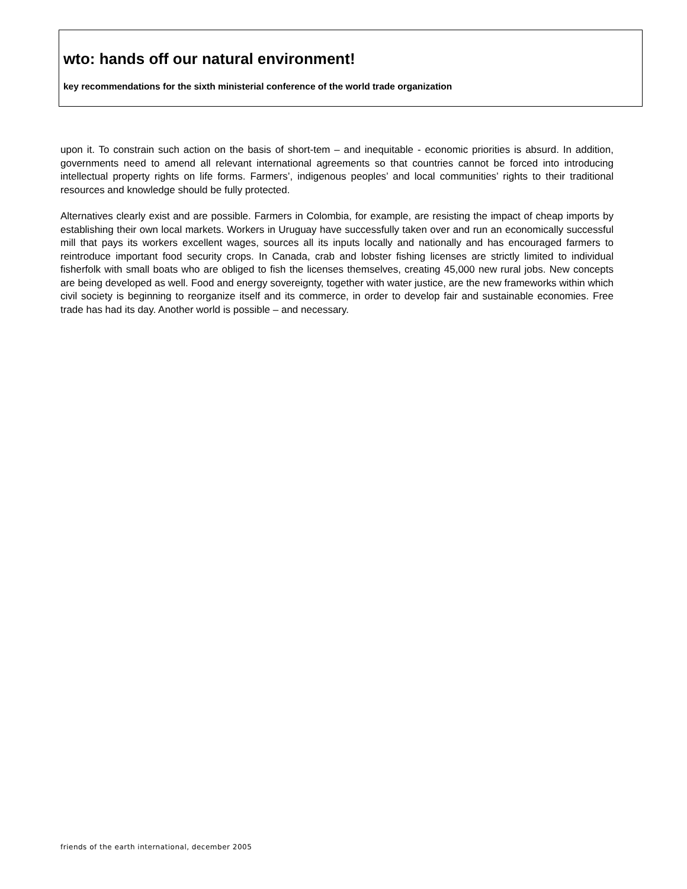wto: hands off our natural environment!
key recommendations for the sixth ministerial conference of the world trade organization
upon it. To constrain such action on the basis of short-tem – and inequitable - economic priorities is absurd. In addition, governments need to amend all relevant international agreements so that countries cannot be forced into introducing intellectual property rights on life forms. Farmers’, indigenous peoples’ and local communities’ rights to their traditional resources and knowledge should be fully protected.
Alternatives clearly exist and are possible. Farmers in Colombia, for example, are resisting the impact of cheap imports by establishing their own local markets. Workers in Uruguay have successfully taken over and run an economically successful mill that pays its workers excellent wages, sources all its inputs locally and nationally and has encouraged farmers to reintroduce important food security crops. In Canada, crab and lobster fishing licenses are strictly limited to individual fisherfolk with small boats who are obliged to fish the licenses themselves, creating 45,000 new rural jobs. New concepts are being developed as well. Food and energy sovereignty, together with water justice, are the new frameworks within which civil society is beginning to reorganize itself and its commerce, in order to develop fair and sustainable economies. Free trade has had its day. Another world is possible – and necessary.
friends of the earth international, december 2005